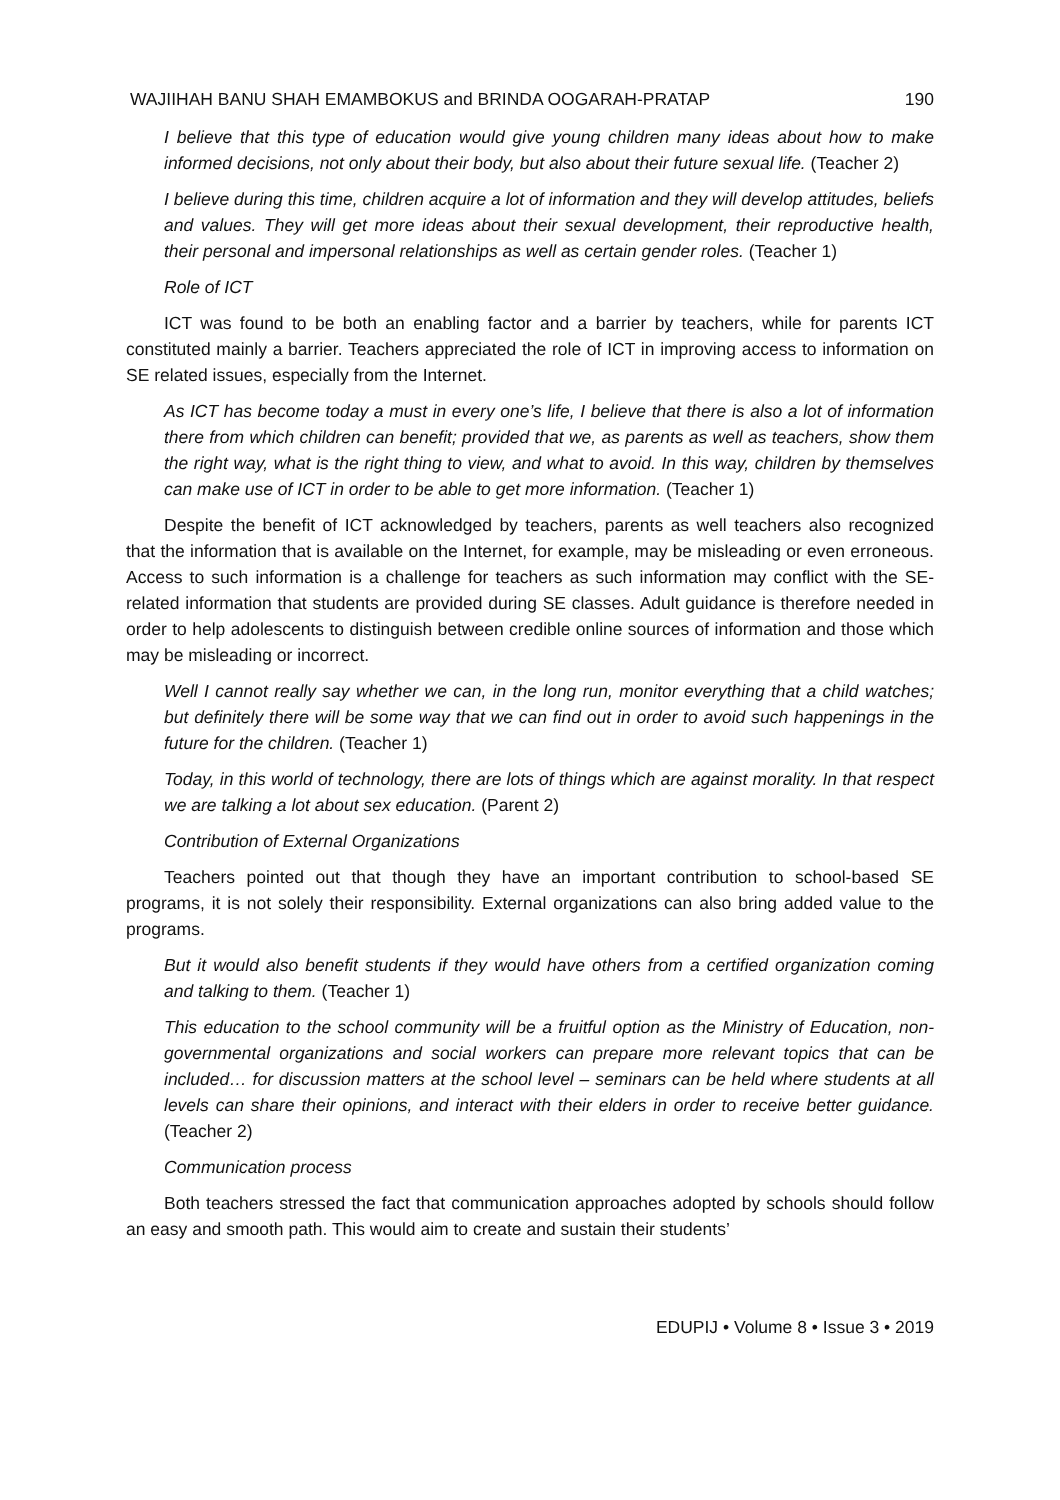WAJIIHAH BANU SHAH EMAMBOKUS and BRINDA OOGARAH-PRATAP 190
I believe that this type of education would give young children many ideas about how to make informed decisions, not only about their body, but also about their future sexual life. (Teacher 2)
I believe during this time, children acquire a lot of information and they will develop attitudes, beliefs and values. They will get more ideas about their sexual development, their reproductive health, their personal and impersonal relationships as well as certain gender roles. (Teacher 1)
Role of ICT
ICT was found to be both an enabling factor and a barrier by teachers, while for parents ICT constituted mainly a barrier. Teachers appreciated the role of ICT in improving access to information on SE related issues, especially from the Internet.
As ICT has become today a must in every one’s life, I believe that there is also a lot of information there from which children can benefit; provided that we, as parents as well as teachers, show them the right way, what is the right thing to view, and what to avoid. In this way, children by themselves can make use of ICT in order to be able to get more information. (Teacher 1)
Despite the benefit of ICT acknowledged by teachers, parents as well teachers also recognized that the information that is available on the Internet, for example, may be misleading or even erroneous. Access to such information is a challenge for teachers as such information may conflict with the SE-related information that students are provided during SE classes. Adult guidance is therefore needed in order to help adolescents to distinguish between credible online sources of information and those which may be misleading or incorrect.
Well I cannot really say whether we can, in the long run, monitor everything that a child watches; but definitely there will be some way that we can find out in order to avoid such happenings in the future for the children. (Teacher 1)
Today, in this world of technology, there are lots of things which are against morality. In that respect we are talking a lot about sex education. (Parent 2)
Contribution of External Organizations
Teachers pointed out that though they have an important contribution to school-based SE programs, it is not solely their responsibility. External organizations can also bring added value to the programs.
But it would also benefit students if they would have others from a certified organization coming and talking to them. (Teacher 1)
This education to the school community will be a fruitful option as the Ministry of Education, non-governmental organizations and social workers can prepare more relevant topics that can be included… for discussion matters at the school level – seminars can be held where students at all levels can share their opinions, and interact with their elders in order to receive better guidance. (Teacher 2)
Communication process
Both teachers stressed the fact that communication approaches adopted by schools should follow an easy and smooth path. This would aim to create and sustain their students’
EDUPIJ • Volume 8 • Issue 3 • 2019